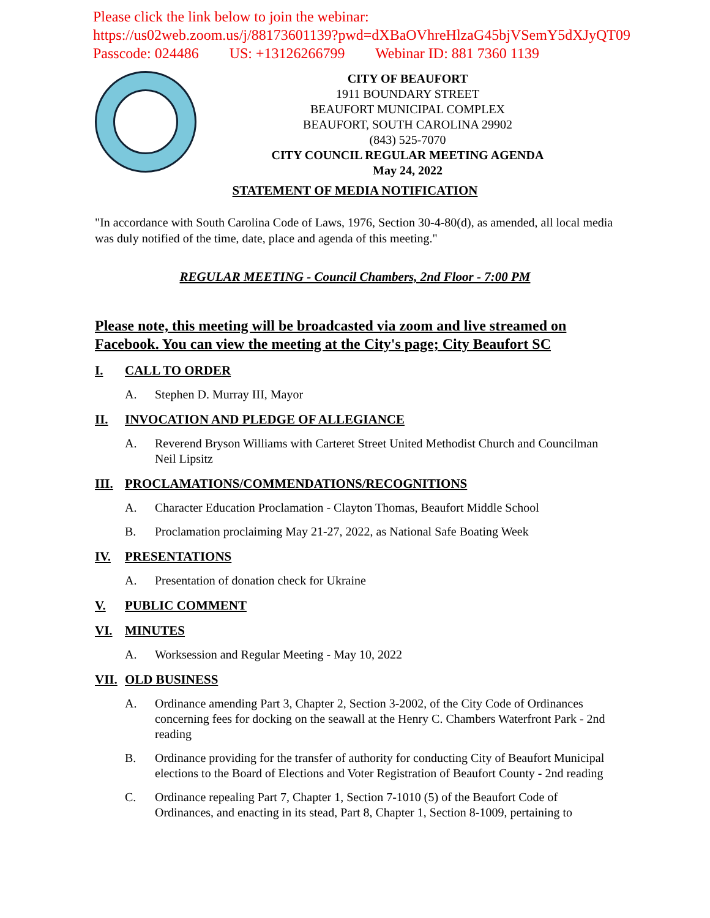Please click the link below to join the webinar:
https://us02web.zoom.us/j/88173601139?pwd=dXBaOVhreHlzaG45bjVSemY5dXJyQT09
Passcode: 024486 US: +13126266799 Webinar ID: 881 7360 1139
CITY OF BEAUFORT
1911 BOUNDARY STREET
BEAUFORT MUNICIPAL COMPLEX
BEAUFORT, SOUTH CAROLINA 29902
(843) 525-7070
CITY COUNCIL REGULAR MEETING AGENDA
May 24, 2022
STATEMENT OF MEDIA NOTIFICATION
"In accordance with South Carolina Code of Laws, 1976, Section 30-4-80(d), as amended, all local media was duly notified of the time, date, place and agenda of this meeting."
REGULAR MEETING - Council Chambers, 2nd Floor - 7:00 PM
Please note, this meeting will be broadcasted via zoom and live streamed on Facebook. You can view the meeting at the City's page; City Beaufort SC
I. CALL TO ORDER
A. Stephen D. Murray III, Mayor
II. INVOCATION AND PLEDGE OF ALLEGIANCE
A. Reverend Bryson Williams with Carteret Street United Methodist Church and Councilman Neil Lipsitz
III. PROCLAMATIONS/COMMENDATIONS/RECOGNITIONS
A. Character Education Proclamation - Clayton Thomas, Beaufort Middle School
B. Proclamation proclaiming May 21-27, 2022, as National Safe Boating Week
IV. PRESENTATIONS
A. Presentation of donation check for Ukraine
V. PUBLIC COMMENT
VI. MINUTES
A. Worksession and Regular Meeting - May 10, 2022
VII. OLD BUSINESS
A. Ordinance amending Part 3, Chapter 2, Section 3-2002, of the City Code of Ordinances concerning fees for docking on the seawall at the Henry C. Chambers Waterfront Park - 2nd reading
B. Ordinance providing for the transfer of authority for conducting City of Beaufort Municipal elections to the Board of Elections and Voter Registration of Beaufort County - 2nd reading
C. Ordinance repealing Part 7, Chapter 1, Section 7-1010 (5) of the Beaufort Code of Ordinances, and enacting in its stead, Part 8, Chapter 1, Section 8-1009, pertaining to